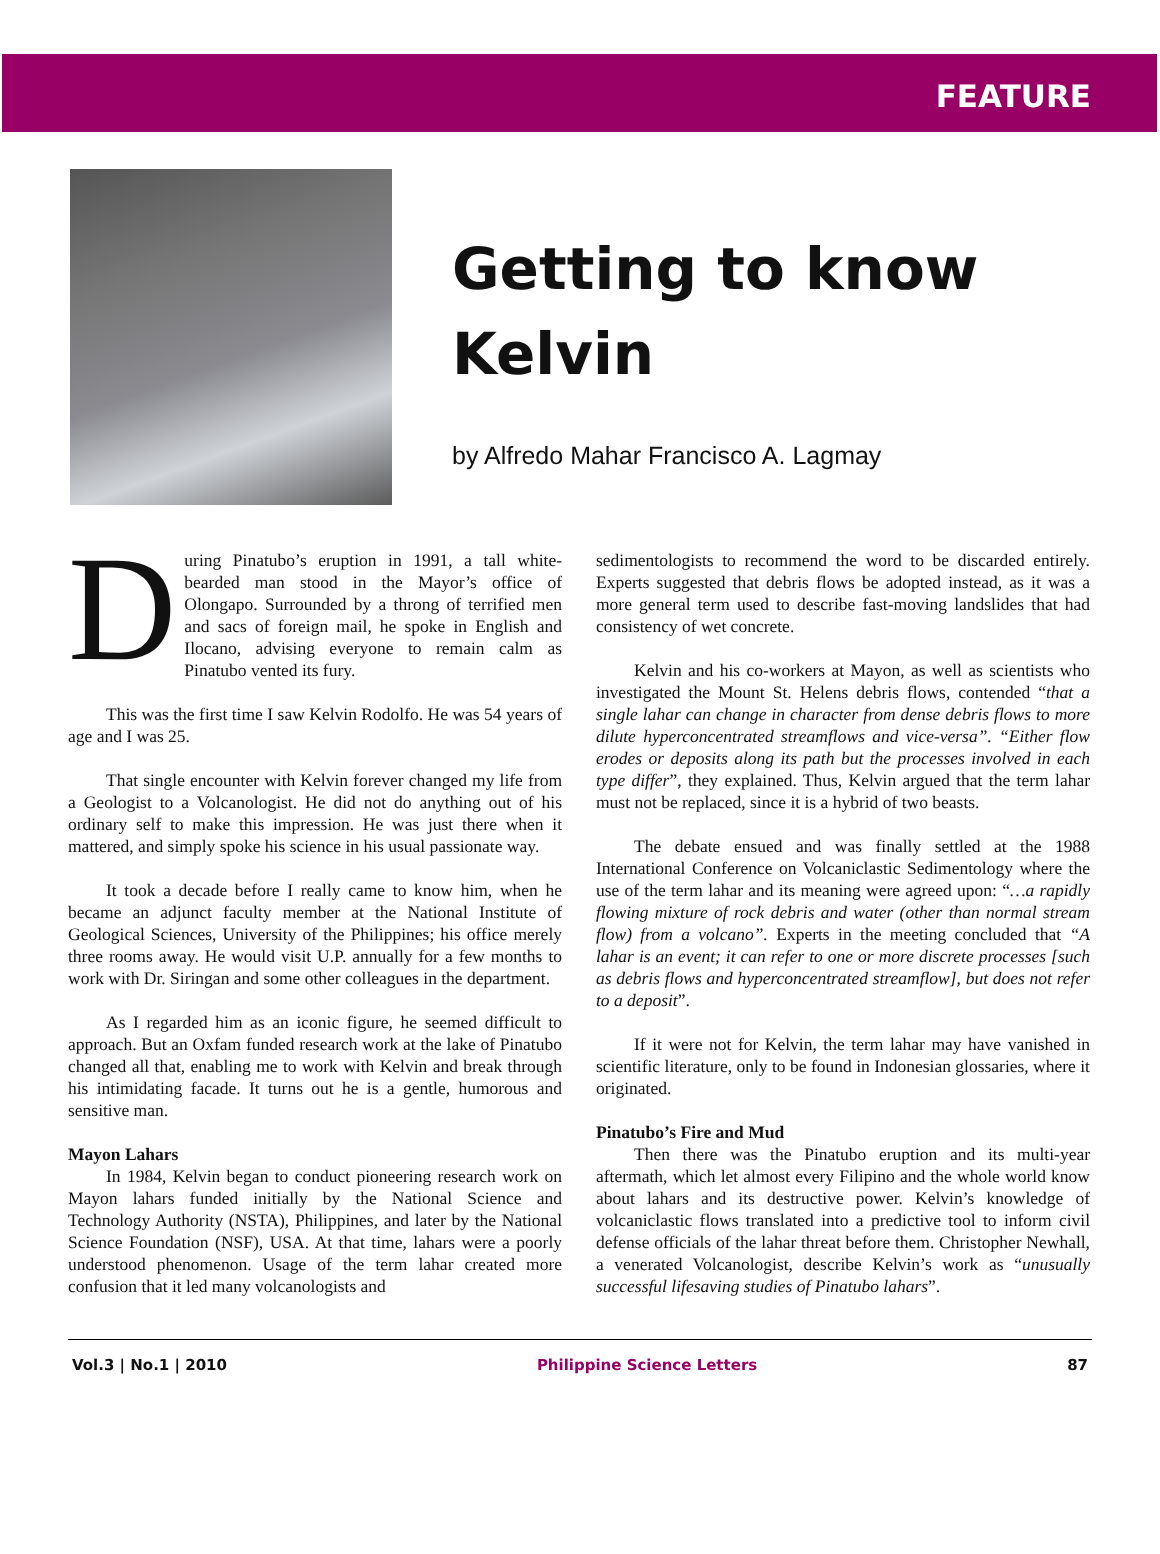FEATURE
Getting to know
Kelvin
by Alfredo Mahar Francisco A. Lagmay
During Pinatubo’s eruption in 1991, a tall white-bearded man stood in the Mayor’s office of Olongapo. Surrounded by a throng of terrified men and sacs of foreign mail, he spoke in English and Ilocano, advising everyone to remain calm as Pinatubo vented its fury.
This was the first time I saw Kelvin Rodolfo. He was 54 years of age and I was 25.
That single encounter with Kelvin forever changed my life from a Geologist to a Volcanologist. He did not do anything out of his ordinary self to make this impression. He was just there when it mattered, and simply spoke his science in his usual passionate way.
It took a decade before I really came to know him, when he became an adjunct faculty member at the National Institute of Geological Sciences, University of the Philippines; his office merely three rooms away. He would visit U.P. annually for a few months to work with Dr. Siringan and some other colleagues in the department.
As I regarded him as an iconic figure, he seemed difficult to approach. But an Oxfam funded research work at the lake of Pinatubo changed all that, enabling me to work with Kelvin and break through his intimidating facade. It turns out he is a gentle, humorous and sensitive man.
Mayon Lahars
In 1984, Kelvin began to conduct pioneering research work on Mayon lahars funded initially by the National Science and Technology Authority (NSTA), Philippines, and later by the National Science Foundation (NSF), USA. At that time, lahars were a poorly understood phenomenon. Usage of the term lahar created more confusion that it led many volcanologists and
sedimentologists to recommend the word to be discarded entirely. Experts suggested that debris flows be adopted instead, as it was a more general term used to describe fast-moving landslides that had consistency of wet concrete.
Kelvin and his co-workers at Mayon, as well as scientists who investigated the Mount St. Helens debris flows, contended “that a single lahar can change in character from dense debris flows to more dilute hyperconcentrated streamflows and vice-versa”. “Either flow erodes or deposits along its path but the processes involved in each type differ”, they explained. Thus, Kelvin argued that the term lahar must not be replaced, since it is a hybrid of two beasts.
The debate ensued and was finally settled at the 1988 International Conference on Volcaniclastic Sedimentology where the use of the term lahar and its meaning were agreed upon: “…a rapidly flowing mixture of rock debris and water (other than normal stream flow) from a volcano”. Experts in the meeting concluded that “A lahar is an event; it can refer to one or more discrete processes [such as debris flows and hyperconcentrated streamflow], but does not refer to a deposit”.
If it were not for Kelvin, the term lahar may have vanished in scientific literature, only to be found in Indonesian glossaries, where it originated.
Pinatubo’s Fire and Mud
Then there was the Pinatubo eruption and its multi-year aftermath, which let almost every Filipino and the whole world know about lahars and its destructive power. Kelvin’s knowledge of volcaniclastic flows translated into a predictive tool to inform civil defense officials of the lahar threat before them. Christopher Newhall, a venerated Volcanologist, describe Kelvin’s work as “unusually successful lifesaving studies of Pinatubo lahars”.
Vol.3 | No.1 | 2010 Philippine Science Letters 87